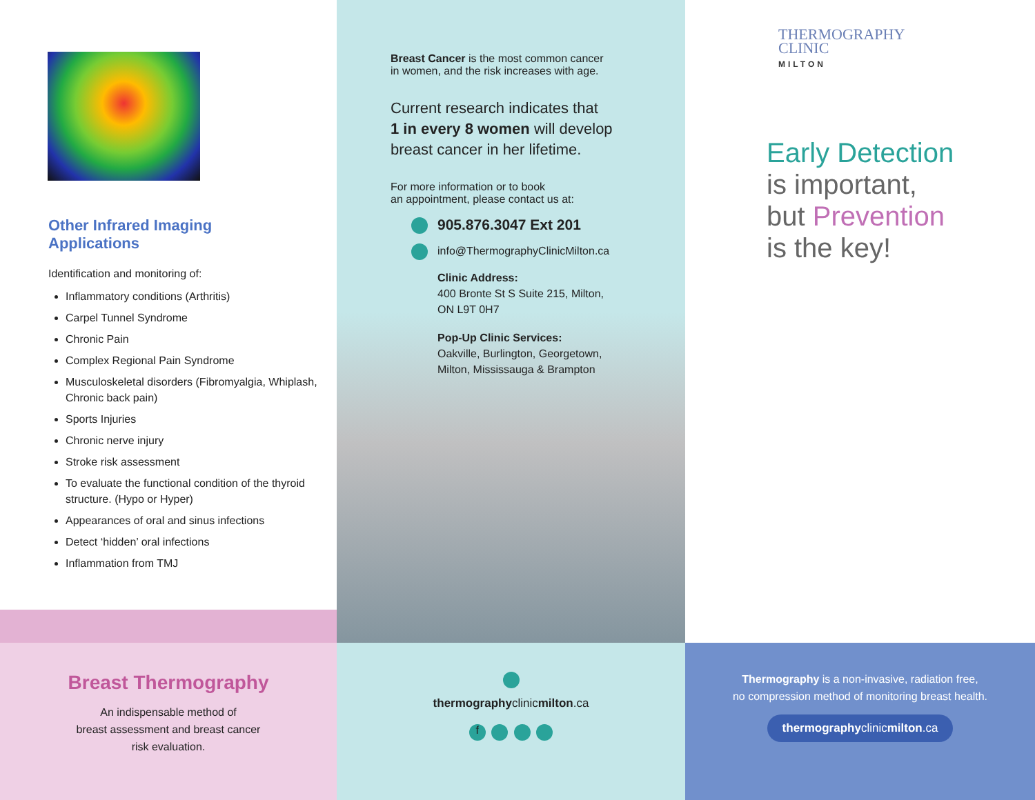Other Infrared Imaging
Applications
Identification and monitoring of:
Inflammatory conditions (Arthritis)
Carpel Tunnel Syndrome
Chronic Pain
Complex Regional Pain Syndrome
Musculoskeletal disorders (Fibromyalgia, Whiplash, Chronic back pain)
Sports Injuries
Chronic nerve injury
Stroke risk assessment
To evaluate the functional condition of the thyroid structure. (Hypo or Hyper)
Appearances of oral and sinus infections
Detect ‘hidden’ oral infections
Inflammation from TMJ
Breast Cancer is the most common cancer
in women, and the risk increases with age.
Current research indicates that
1 in every 8 women will develop
breast cancer in her lifetime.
For more information or to book
an appointment, please contact us at:
905.876.3047 Ext 201
info@ThermographyClinicMilton.ca
Clinic Address:
400 Bronte St S Suite 215, Milton,
ON L9T 0H7
Pop-Up Clinic Services:
Oakville, Burlington, Georgetown,
Milton, Mississauga & Brampton
THERMOGRAPHY
CLINIC
MILTON
Early Detection
is important,
but Prevention
is the key!
Breast Thermography
An indispensable method of
breast assessment and breast cancer
risk evaluation.
thermographyclinicmilton.ca
f
Thermography is a non-invasive, radiation free,
no compression method of monitoring breast health.
thermographyclinicmilton.ca